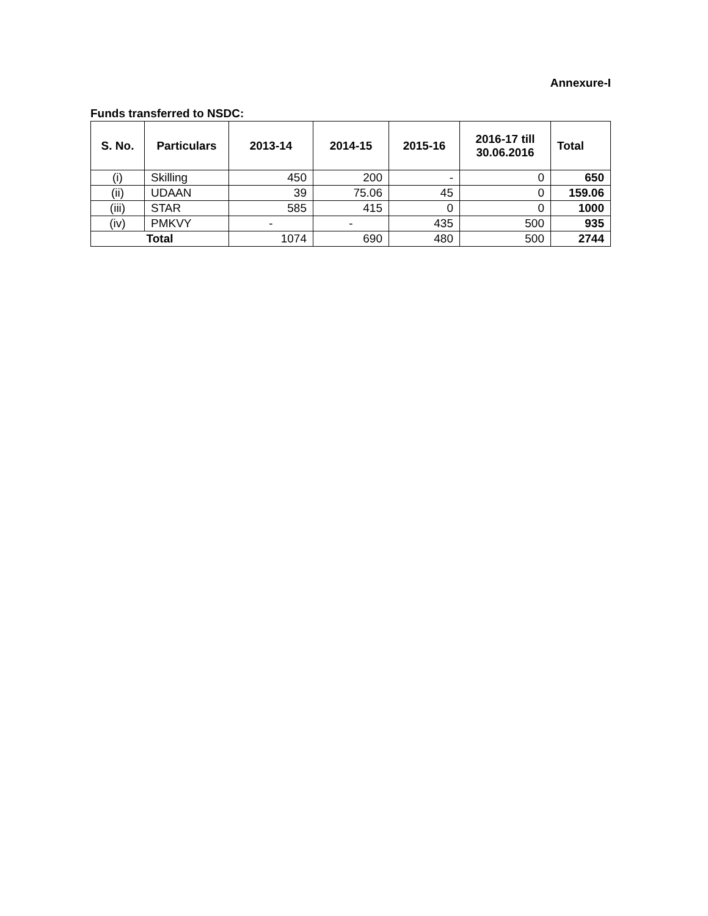Annexure-I
Funds transferred to NSDC:
| S. No. | Particulars | 2013-14 | 2014-15 | 2015-16 | 2016-17 till 30.06.2016 | Total |
| --- | --- | --- | --- | --- | --- | --- |
| (i) | Skilling | 450 | 200 | - | 0 | 650 |
| (ii) | UDAAN | 39 | 75.06 | 45 | 0 | 159.06 |
| (iii) | STAR | 585 | 415 | 0 | 0 | 1000 |
| (iv) | PMKVY | - | - | 435 | 500 | 935 |
| Total | | 1074 | 690 | 480 | 500 | 2744 |